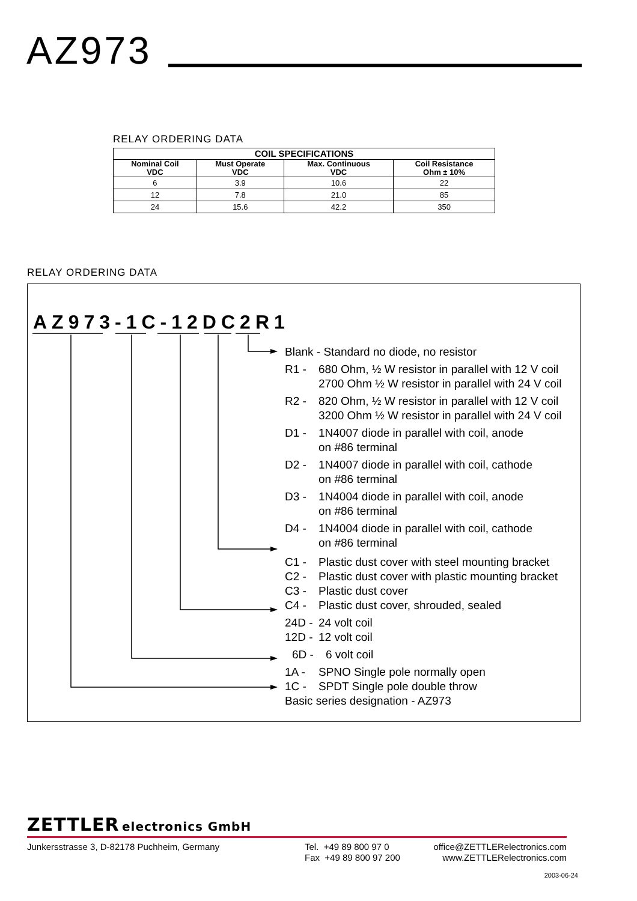AZ973
RELAY ORDERING DATA
| COIL SPECIFICATIONS | | | |
| --- | --- | --- | --- |
| Nominal Coil VDC | Must Operate VDC | Max. Continuous VDC | Coil Resistance Ohm ± 10% |
| 6 | 3.9 | 10.6 | 22 |
| 12 | 7.8 | 21.0 | 85 |
| 24 | 15.6 | 42.2 | 350 |
RELAY ORDERING DATA
AZ973-1C-12DC2R1
Blank - Standard no diode, no resistor
R1 - 680 Ohm, ½ W resistor in parallel with 12 V coil
2700 Ohm ½ W resistor in parallel with 24 V coil
R2 - 820 Ohm, ½ W resistor in parallel with 12 V coil
3200 Ohm ½ W resistor in parallel with 24 V coil
D1 - 1N4007 diode in parallel with coil, anode
on #86 terminal
D2 - 1N4007 diode in parallel with coil, cathode
on #86 terminal
D3 - 1N4004 diode in parallel with coil, anode
on #86 terminal
D4 - 1N4004 diode in parallel with coil, cathode
on #86 terminal
C1 - Plastic dust cover with steel mounting bracket
C2 - Plastic dust cover with plastic mounting bracket
C3 - Plastic dust cover
C4 - Plastic dust cover, shrouded, sealed
24D - 24 volt coil
12D - 12 volt coil
6D - 6 volt coil
1A - SPNO Single pole normally open
1C - SPDT Single pole double throw
Basic series designation - AZ973
ZETTLER electronics GmbH
Junkersstrasse 3, D-82178 Puchheim, Germany Tel. +49 89 800 97 0
Fax +49 89 800 97 200
office@ZETTLERelectronics.com
www.ZETTLERelectronics.com
2003-06-24